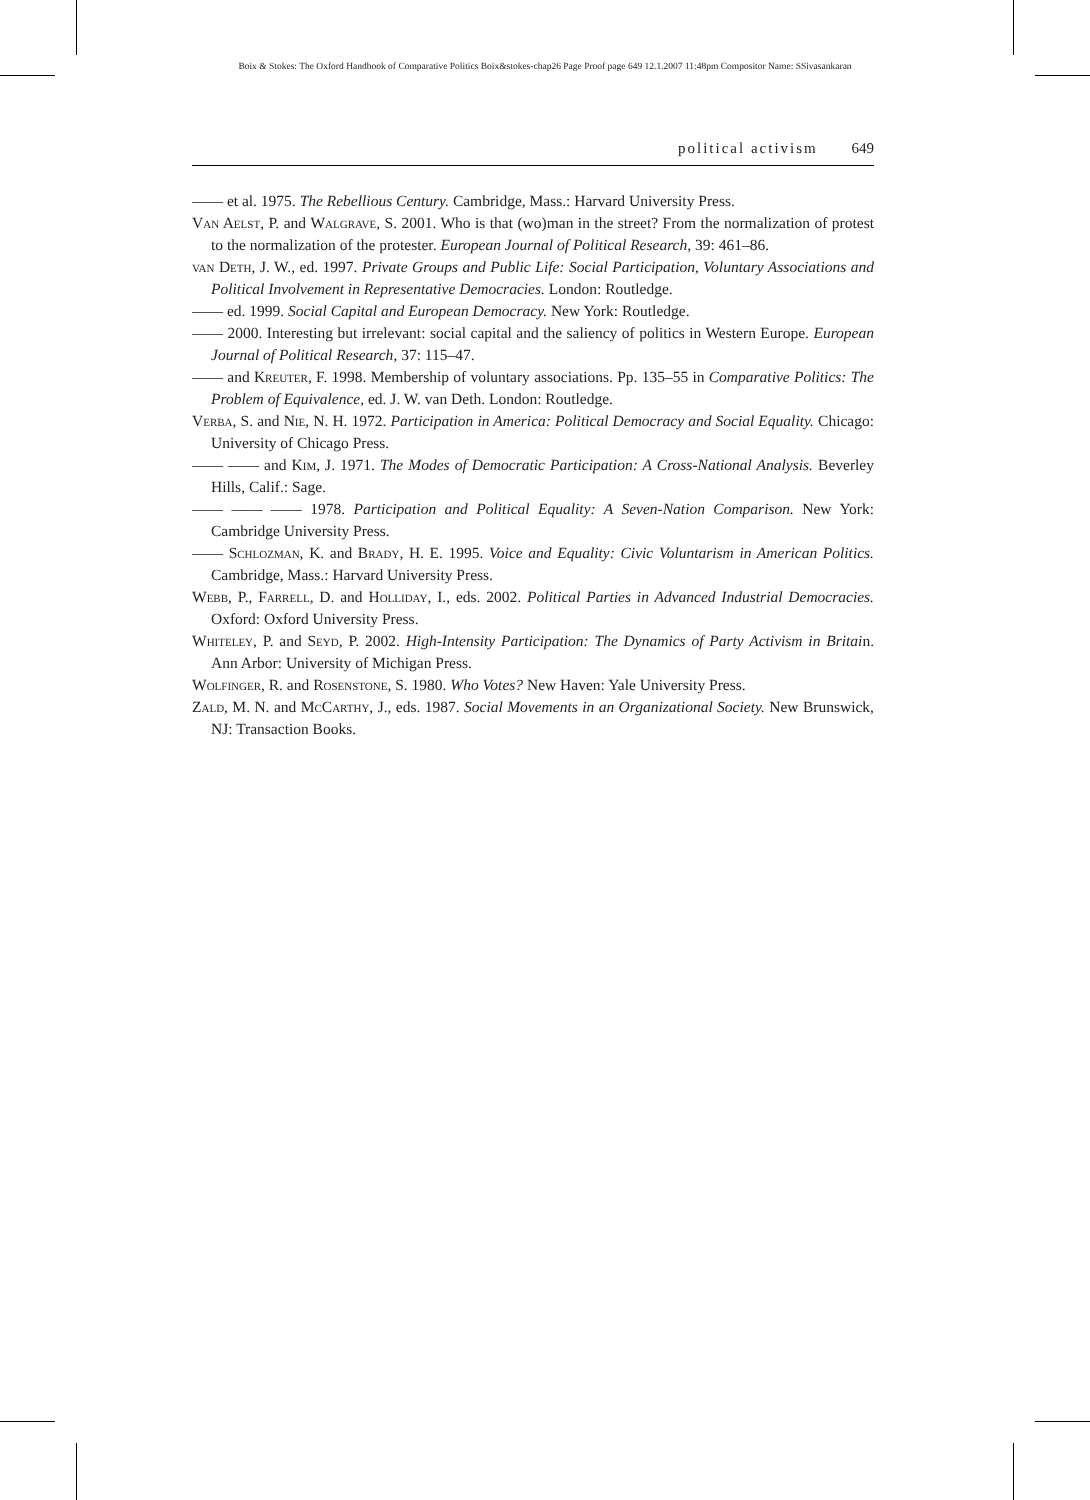Boix & Stokes: The Oxford Handbook of Comparative Politics Boix&stokes-chap26 Page Proof page 649 12.1.2007 11:48pm Compositor Name: SSivasankaran
political activism 649
—— et al. 1975. The Rebellious Century. Cambridge, Mass.: Harvard University Press.
Van Aelst, P. and Walgrave, S. 2001. Who is that (wo)man in the street? From the normalization of protest to the normalization of the protester. European Journal of Political Research, 39: 461–86.
van Deth, J. W., ed. 1997. Private Groups and Public Life: Social Participation, Voluntary Associations and Political Involvement in Representative Democracies. London: Routledge.
—— ed. 1999. Social Capital and European Democracy. New York: Routledge.
—— 2000. Interesting but irrelevant: social capital and the saliency of politics in Western Europe. European Journal of Political Research, 37: 115–47.
—— and Kreuter, F. 1998. Membership of voluntary associations. Pp. 135–55 in Comparative Politics: The Problem of Equivalence, ed. J. W. van Deth. London: Routledge.
Verba, S. and Nie, N. H. 1972. Participation in America: Political Democracy and Social Equality. Chicago: University of Chicago Press.
—— —— and Kim, J. 1971. The Modes of Democratic Participation: A Cross-National Analysis. Beverley Hills, Calif.: Sage.
—— —— —— 1978. Participation and Political Equality: A Seven-Nation Comparison. New York: Cambridge University Press.
—— Schlozman, K. and Brady, H. E. 1995. Voice and Equality: Civic Voluntarism in American Politics. Cambridge, Mass.: Harvard University Press.
Webb, P., Farrell, D. and Holliday, I., eds. 2002. Political Parties in Advanced Industrial Democracies. Oxford: Oxford University Press.
Whiteley, P. and Seyd, P. 2002. High-Intensity Participation: The Dynamics of Party Activism in Britain. Ann Arbor: University of Michigan Press.
Wolfinger, R. and Rosenstone, S. 1980. Who Votes? New Haven: Yale University Press.
Zald, M. N. and McCarthy, J., eds. 1987. Social Movements in an Organizational Society. New Brunswick, NJ: Transaction Books.